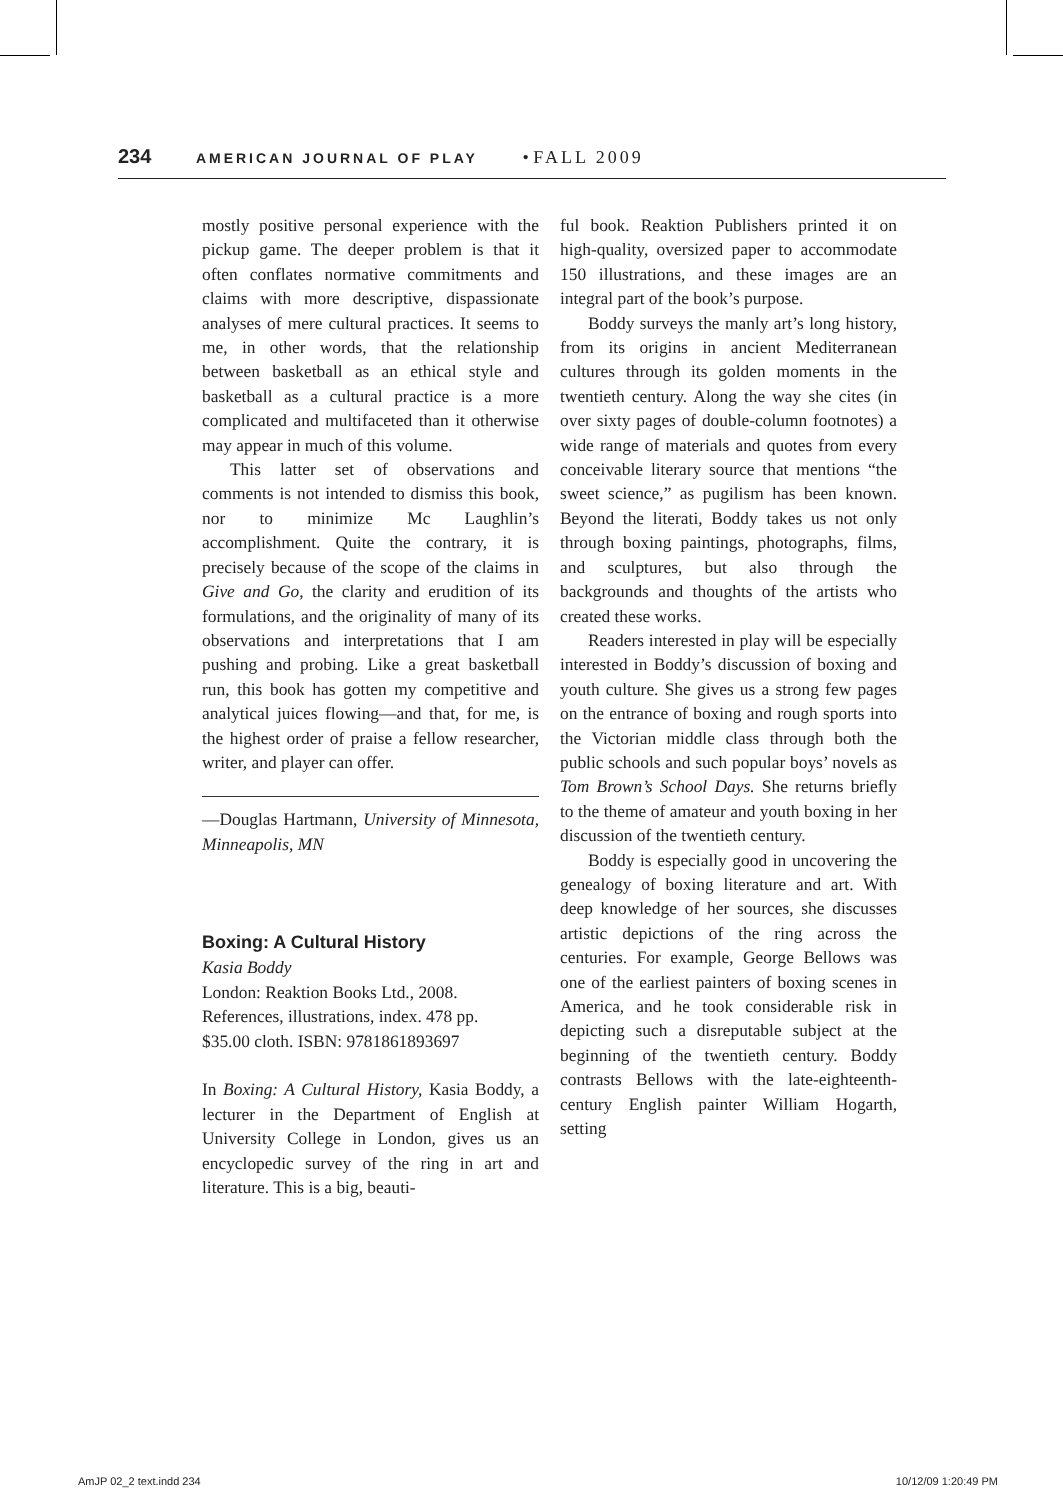234 AMERICAN JOURNAL OF PLAY • FALL 2009
mostly positive personal experience with the pickup game. The deeper problem is that it often conflates normative commitments and claims with more descriptive, dispassionate analyses of mere cultural practices. It seems to me, in other words, that the relationship between basketball as an ethical style and basketball as a cultural practice is a more complicated and multifaceted than it otherwise may appear in much of this volume.
This latter set of observations and comments is not intended to dismiss this book, nor to minimize Mc Laughlin’s accomplishment. Quite the contrary, it is precisely because of the scope of the claims in Give and Go, the clarity and erudition of its formulations, and the originality of many of its observations and interpretations that I am pushing and probing. Like a great basketball run, this book has gotten my competitive and analytical juices flowing—and that, for me, is the highest order of praise a fellow researcher, writer, and player can offer.
—Douglas Hartmann, University of Minnesota, Minneapolis, MN
Boxing: A Cultural History
Kasia Boddy
London: Reaktion Books Ltd., 2008.
References, illustrations, index. 478 pp.
$35.00 cloth. ISBN: 9781861893697
In Boxing: A Cultural History, Kasia Boddy, a lecturer in the Department of English at University College in London, gives us an encyclopedic survey of the ring in art and literature. This is a big, beauti-
ful book. Reaktion Publishers printed it on high-quality, oversized paper to accommodate 150 illustrations, and these images are an integral part of the book’s purpose.
Boddy surveys the manly art’s long history, from its origins in ancient Mediterranean cultures through its golden moments in the twentieth century. Along the way she cites (in over sixty pages of double-column footnotes) a wide range of materials and quotes from every conceivable literary source that mentions “the sweet science,” as pugilism has been known. Beyond the literati, Boddy takes us not only through boxing paintings, photographs, films, and sculptures, but also through the backgrounds and thoughts of the artists who created these works.
Readers interested in play will be especially interested in Boddy’s discussion of boxing and youth culture. She gives us a strong few pages on the entrance of boxing and rough sports into the Victorian middle class through both the public schools and such popular boys’ novels as Tom Brown’s School Days. She returns briefly to the theme of amateur and youth boxing in her discussion of the twentieth century.
Boddy is especially good in uncovering the genealogy of boxing literature and art. With deep knowledge of her sources, she discusses artistic depictions of the ring across the centuries. For example, George Bellows was one of the earliest painters of boxing scenes in America, and he took considerable risk in depicting such a disreputable subject at the beginning of the twentieth century. Boddy contrasts Bellows with the late-eighteenth-century English painter William Hogarth, setting
AmJP 02_2 text.indd 234 10/12/09 1:20:49 PM